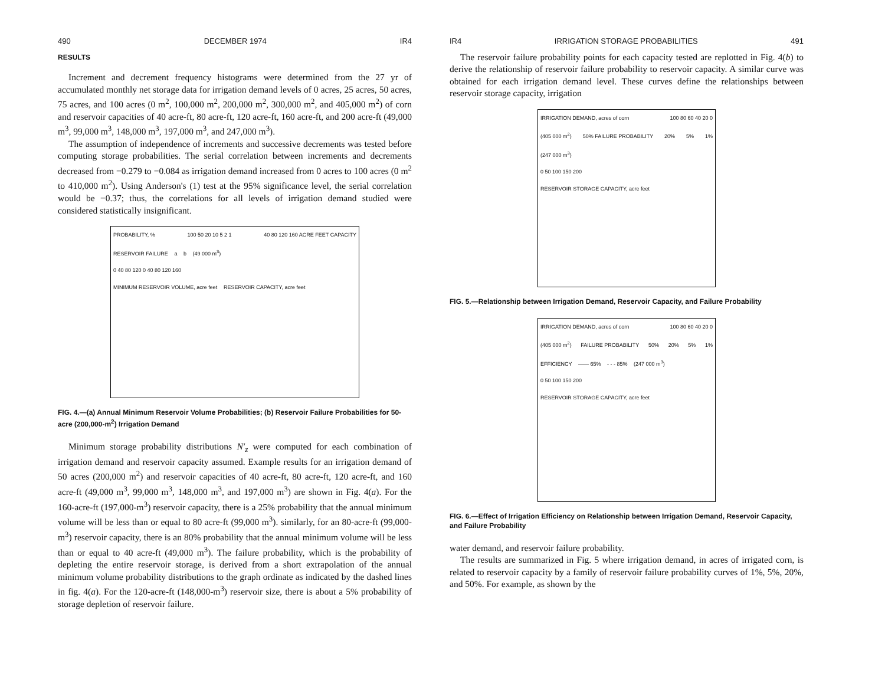490 DECEMBER 1974 IR4
RESULTS
Increment and decrement frequency histograms were determined from the 27 yr of accumulated monthly net storage data for irrigation demand levels of 0 acres, 25 acres, 50 acres, 75 acres, and 100 acres (0 m<sup>2</sup>, 100,000 m<sup>2</sup>, 200,000 m<sup>2</sup>, 300,000 m<sup>2</sup>, and 405,000 m<sup>2</sup>) of corn and reservoir capacities of 40 acre-ft, 80 acre-ft, 120 acre-ft, 160 acre-ft, and 200 acre-ft (49,000 m<sup>3</sup>, 99,000 m<sup>3</sup>, 148,000 m<sup>3</sup>, 197,000 m<sup>3</sup>, and 247,000 m<sup>3</sup>).
The assumption of independence of increments and successive decrements was tested before computing storage probabilities. The serial correlation between increments and decrements decreased from −0.279 to −0.084 as irrigation demand increased from 0 acres to 100 acres (0 m<sup>2</sup> to 410,000 m<sup>2</sup>). Using Anderson's (1) test at the 95% significance level, the serial correlation would be −0.37; thus, the correlations for all levels of irrigation demand studied were considered statistically insignificant.
PROBABILITY, % 100 50 20 10 5 2 1 40 80 120 160 ACRE FEET CAPACITY RESERVOIR FAILURE a b (49 000 m<sup>3</sup>)
0 40 80 120 0 40 80 120 160
MINIMUM RESERVOIR VOLUME, acre feet RESERVOIR CAPACITY, acre feet
FIG. 4.—(a) Annual Minimum Reservoir Volume Probabilities; (b) Reservoir Failure Probabilities for 50-acre (200,000-m<sup>2</sup>) Irrigation Demand
Minimum storage probability distributions N′<sub>z</sub> were computed for each combination of irrigation demand and reservoir capacity assumed. Example results for an irrigation demand of 50 acres (200,000 m<sup>2</sup>) and reservoir capacities of 40 acre-ft, 80 acre-ft, 120 acre-ft, and 160 acre-ft (49,000 m<sup>3</sup>, 99,000 m<sup>3</sup>, 148,000 m<sup>3</sup>, and 197,000 m<sup>3</sup>) are shown in Fig. 4(a). For the 160-acre-ft (197,000-m<sup>3</sup>) reservoir capacity, there is a 25% probability that the annual minimum volume will be less than or equal to 80 acre-ft (99,000 m<sup>3</sup>). similarly, for an 80-acre-ft (99,000-m<sup>3</sup>) reservoir capacity, there is an 80% probability that the annual minimum volume will be less than or equal to 40 acre-ft (49,000 m<sup>3</sup>). The failure probability, which is the probability of depleting the entire reservoir storage, is derived from a short extrapolation of the annual minimum volume probability distributions to the graph ordinate as indicated by the dashed lines in fig. 4(a). For the 120-acre-ft (148,000-m<sup>3</sup>) reservoir size, there is about a 5% probability of storage depletion of reservoir failure.
IR4 IRRIGATION STORAGE PROBABILITIES 491
The reservoir failure probability points for each capacity tested are replotted in Fig. 4(b) to derive the relationship of reservoir failure probability to reservoir capacity. A similar curve was obtained for each irrigation demand level. These curves define the relationships between reservoir storage capacity, irrigation
IRRIGATION DEMAND, acres of corn 100 80 60 40 20 0 (405 000 m<sup>2</sup>) 50% FAILURE PROBABILITY 20% 5% 1% (247 000 m<sup>3</sup>)
0 50 100 150 200
RESERVOIR STORAGE CAPACITY, acre feet
FIG. 5.—Relationship between Irrigation Demand, Reservoir Capacity, and Failure Probability
IRRIGATION DEMAND, acres of corn 100 80 60 40 20 0 (405 000 m<sup>2</sup>) FAILURE PROBABILITY 50% 20% 5% 1% EFFICIENCY —— 65% - - - 85% (247 000 m<sup>3</sup>)
0 50 100 150 200
RESERVOIR STORAGE CAPACITY, acre feet
FIG. 6.—Effect of Irrigation Efficiency on Relationship between Irrigation Demand, Reservoir Capacity, and Failure Probability
water demand, and reservoir failure probability.
The results are summarized in Fig. 5 where irrigation demand, in acres of irrigated corn, is related to reservoir capacity by a family of reservoir failure probability curves of 1%, 5%, 20%, and 50%. For example, as shown by the